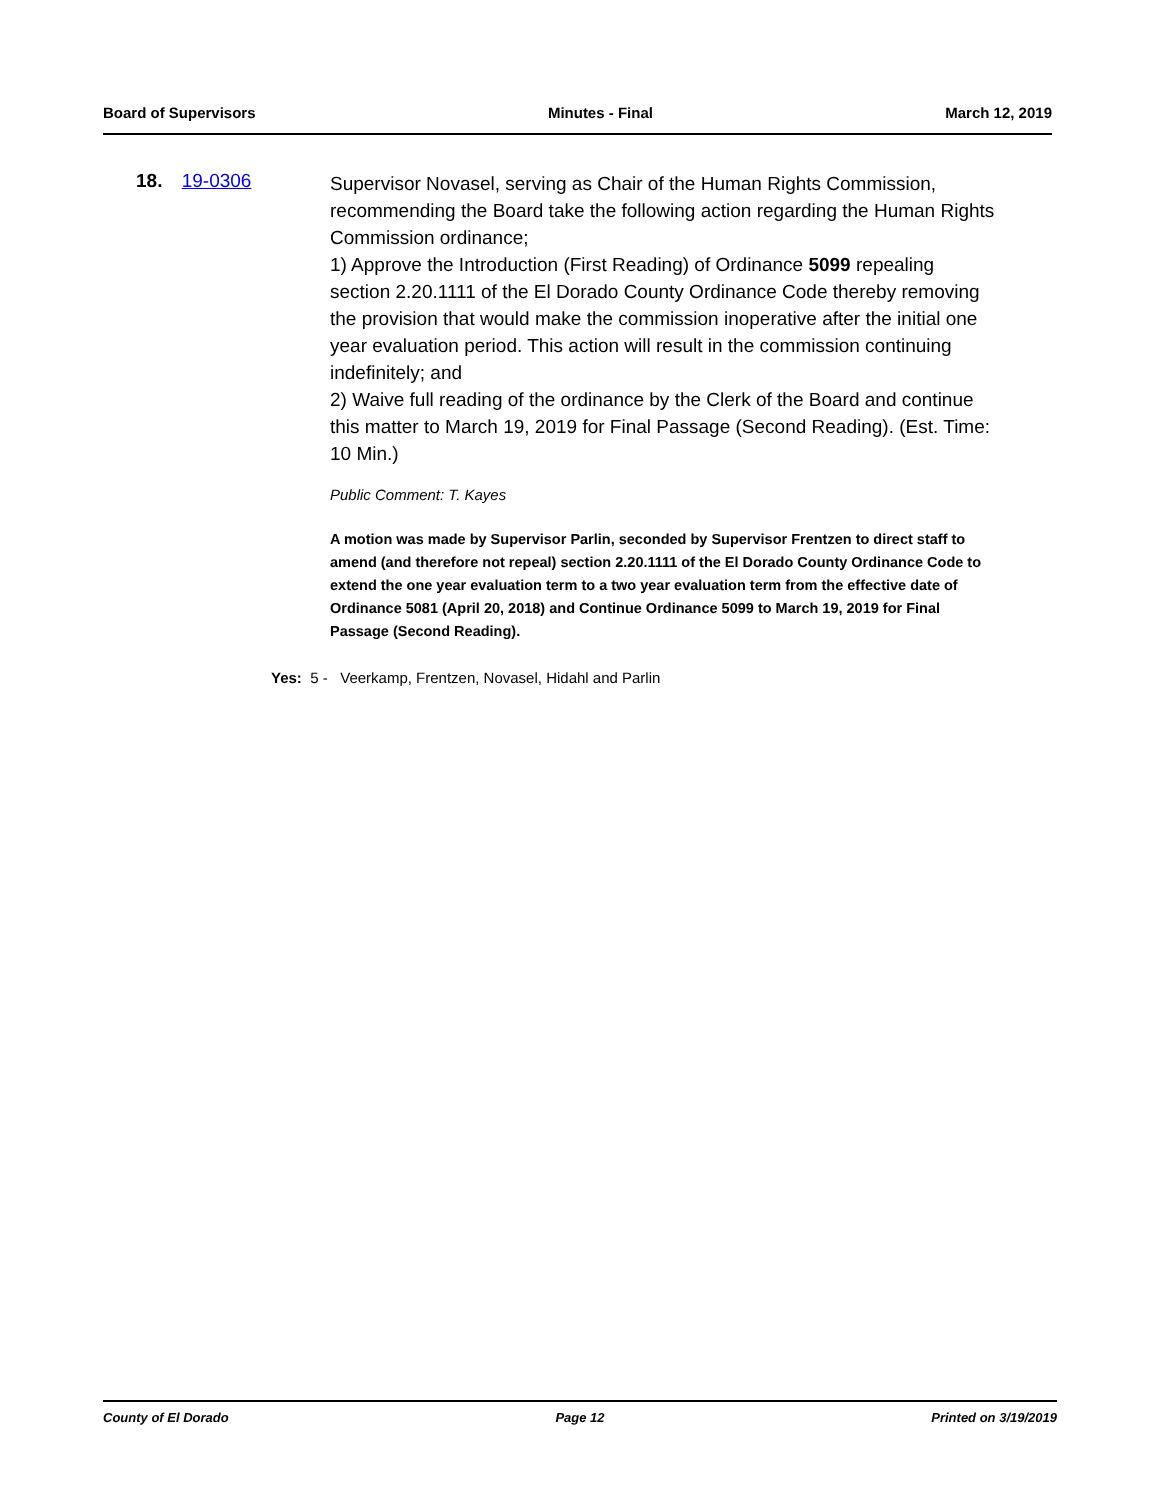Board of Supervisors Minutes - Final March 12, 2019
18. 19-0306
Supervisor Novasel, serving as Chair of the Human Rights Commission, recommending the Board take the following action regarding the Human Rights Commission ordinance;
1) Approve the Introduction (First Reading) of Ordinance 5099 repealing section 2.20.1111 of the El Dorado County Ordinance Code thereby removing the provision that would make the commission inoperative after the initial one year evaluation period. This action will result in the commission continuing indefinitely; and
2) Waive full reading of the ordinance by the Clerk of the Board and continue this matter to March 19, 2019 for Final Passage (Second Reading). (Est. Time: 10 Min.)
Public Comment: T. Kayes
A motion was made by Supervisor Parlin, seconded by Supervisor Frentzen to direct staff to amend (and therefore not repeal) section 2.20.1111 of the El Dorado County Ordinance Code to extend the one year evaluation term to a two year evaluation term from the effective date of Ordinance 5081 (April 20, 2018) and Continue Ordinance 5099 to March 19, 2019 for Final Passage (Second Reading).
Yes: 5 - Veerkamp, Frentzen, Novasel, Hidahl and Parlin
County of El Dorado Page 12 Printed on 3/19/2019